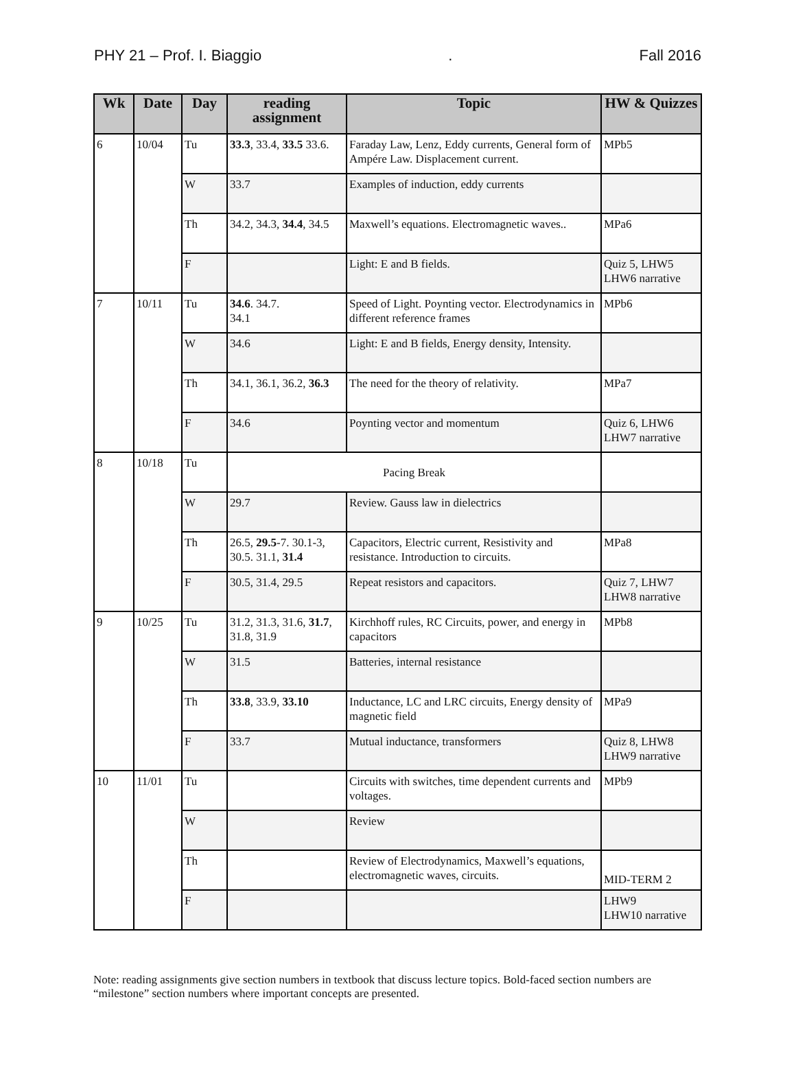PHY 21 – Prof. I. Biaggio. Fall 2016
| Wk | Date | Day | reading assignment | Topic | HW & Quizzes |
| --- | --- | --- | --- | --- | --- |
| 6 | 10/04 | Tu | 33.3 , 33.4, 33.5 33.6. | Faraday Law, Lenz, Eddy currents, General form of Ampére Law. Displacement current. | MPb5 |
| | | W | 33.7 | Examples of induction, eddy currents | |
| | | Th | 34.2, 34.3, 34.4 , 34.5 | Maxwell’s equations. Electromagnetic waves.. | MPa6 |
| | | F | | Light: E and B fields. | Quiz 5, LHW5 LHW6 narrative |
| 7 | 10/11 | Tu | 34.6 . 34.7. 34.1 | Speed of Light. Poynting vector. Electrodynamics in different reference frames | MPb6 |
| | | W | 34.6 | Light: E and B fields, Energy density, Intensity. | |
| | | Th | 34.1, 36.1, 36.2, 36.3 | The need for the theory of relativity. | MPa7 |
| | | F | 34.6 | Poynting vector and momentum | Quiz 6, LHW6 LHW7 narrative |
| 8 | 10/18 | Tu | Pacing Break | | |
| | | W | 29.7 | Review. Gauss law in dielectrics | |
| | | Th | 26.5, 29.5 -7. 30.1-3, 30.5. 31.1, 31.4 | Capacitors, Electric current, Resistivity and resistance. Introduction to circuits. | MPa8 |
| | | F | 30.5, 31.4, 29.5 | Repeat resistors and capacitors. | Quiz 7, LHW7 LHW8 narrative |
| 9 | 10/25 | Tu | 31.2, 31.3, 31.6, 31.7 , 31.8, 31.9 | Kirchhoff rules, RC Circuits, power, and energy in capacitors | MPb8 |
| | | W | 31.5 | Batteries, internal resistance | |
| | | Th | 33.8 , 33.9, 33.10 | Inductance, LC and LRC circuits, Energy density of magnetic field | MPa9 |
| | | F | 33.7 | Mutual inductance, transformers | Quiz 8, LHW8 LHW9 narrative |
| 10 | 11/01 | Tu | | Circuits with switches, time dependent currents and voltages. | MPb9 |
| | | W | | Review | |
| | | Th | | Review of Electrodynamics, Maxwell’s equations, electromagnetic waves, circuits. | MID-TERM 2 |
| | | F | | | LHW9 LHW10 narrative |
Note: reading assignments give section numbers in textbook that discuss lecture topics. Bold-faced section numbers are “milestone” section numbers where important concepts are presented.